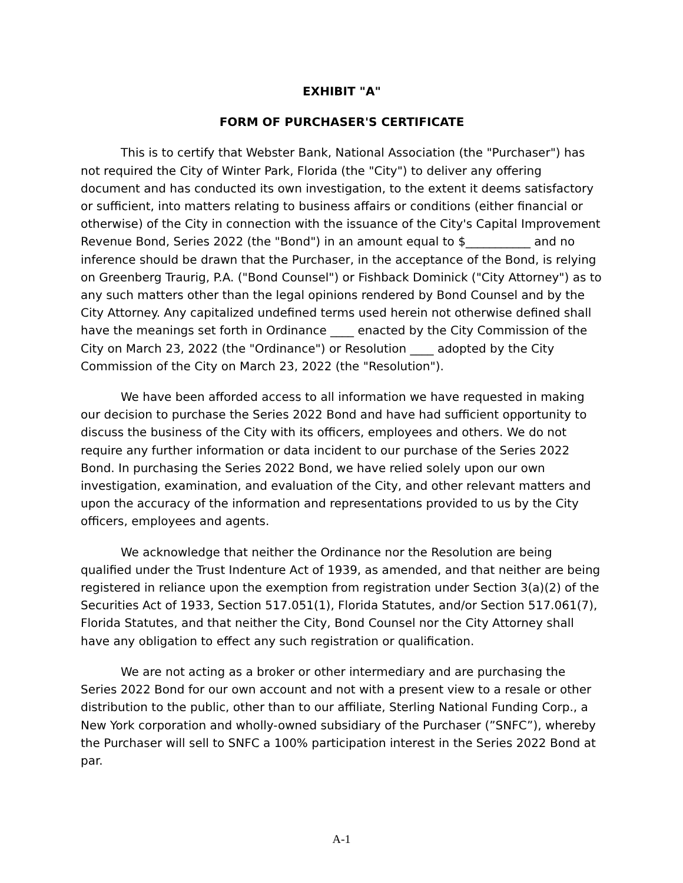EXHIBIT "A"
FORM OF PURCHASER'S CERTIFICATE
This is to certify that Webster Bank, National Association (the "Purchaser") has not required the City of Winter Park, Florida (the "City") to deliver any offering document and has conducted its own investigation, to the extent it deems satisfactory or sufficient, into matters relating to business affairs or conditions (either financial or otherwise) of the City in connection with the issuance of the City's Capital Improvement Revenue Bond, Series 2022 (the "Bond") in an amount equal to $___________ and no inference should be drawn that the Purchaser, in the acceptance of the Bond, is relying on Greenberg Traurig, P.A. ("Bond Counsel") or Fishback Dominick ("City Attorney") as to any such matters other than the legal opinions rendered by Bond Counsel and by the City Attorney. Any capitalized undefined terms used herein not otherwise defined shall have the meanings set forth in Ordinance ____ enacted by the City Commission of the City on March 23, 2022 (the "Ordinance") or Resolution ____ adopted by the City Commission of the City on March 23, 2022 (the "Resolution").
We have been afforded access to all information we have requested in making our decision to purchase the Series 2022 Bond and have had sufficient opportunity to discuss the business of the City with its officers, employees and others. We do not require any further information or data incident to our purchase of the Series 2022 Bond. In purchasing the Series 2022 Bond, we have relied solely upon our own investigation, examination, and evaluation of the City, and other relevant matters and upon the accuracy of the information and representations provided to us by the City officers, employees and agents.
We acknowledge that neither the Ordinance nor the Resolution are being qualified under the Trust Indenture Act of 1939, as amended, and that neither are being registered in reliance upon the exemption from registration under Section 3(a)(2) of the Securities Act of 1933, Section 517.051(1), Florida Statutes, and/or Section 517.061(7), Florida Statutes, and that neither the City, Bond Counsel nor the City Attorney shall have any obligation to effect any such registration or qualification.
We are not acting as a broker or other intermediary and are purchasing the Series 2022 Bond for our own account and not with a present view to a resale or other distribution to the public, other than to our affiliate, Sterling National Funding Corp., a New York corporation and wholly-owned subsidiary of the Purchaser (”SNFC”), whereby the Purchaser will sell to SNFC a 100% participation interest in the Series 2022 Bond at par.
A-1